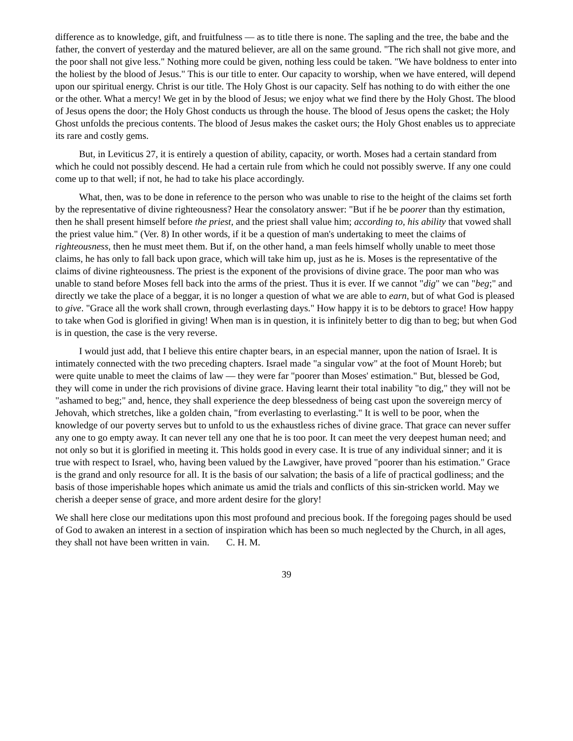difference as to knowledge, gift, and fruitfulness — as to title there is none. The sapling and the tree, the babe and the father, the convert of yesterday and the matured believer, are all on the same ground. "The rich shall not give more, and the poor shall not give less." Nothing more could be given, nothing less could be taken. "We have boldness to enter into the holiest by the blood of Jesus." This is our title to enter. Our capacity to worship, when we have entered, will depend upon our spiritual energy. Christ is our title. The Holy Ghost is our capacity. Self has nothing to do with either the one or the other. What a mercy! We get in by the blood of Jesus; we enjoy what we find there by the Holy Ghost. The blood of Jesus opens the door; the Holy Ghost conducts us through the house. The blood of Jesus opens the casket; the Holy Ghost unfolds the precious contents. The blood of Jesus makes the casket ours; the Holy Ghost enables us to appreciate its rare and costly gems.
But, in Leviticus 27, it is entirely a question of ability, capacity, or worth. Moses had a certain standard from which he could not possibly descend. He had a certain rule from which he could not possibly swerve. If any one could come up to that well; if not, he had to take his place accordingly.
What, then, was to be done in reference to the person who was unable to rise to the height of the claims set forth by the representative of divine righteousness? Hear the consolatory answer: "But if he be poorer than thy estimation, then he shall present himself before the priest, and the priest shall value him; according to, his ability that vowed shall the priest value him." (Ver. 8) In other words, if it be a question of man's undertaking to meet the claims of righteousness, then he must meet them. But if, on the other hand, a man feels himself wholly unable to meet those claims, he has only to fall back upon grace, which will take him up, just as he is. Moses is the representative of the claims of divine righteousness. The priest is the exponent of the provisions of divine grace. The poor man who was unable to stand before Moses fell back into the arms of the priest. Thus it is ever. If we cannot "dig" we can "beg;" and directly we take the place of a beggar, it is no longer a question of what we are able to earn, but of what God is pleased to give. "Grace all the work shall crown, through everlasting days." How happy it is to be debtors to grace! How happy to take when God is glorified in giving! When man is in question, it is infinitely better to dig than to beg; but when God is in question, the case is the very reverse.
I would just add, that I believe this entire chapter bears, in an especial manner, upon the nation of Israel. It is intimately connected with the two preceding chapters. Israel made "a singular vow" at the foot of Mount Horeb; but were quite unable to meet the claims of law — they were far "poorer than Moses' estimation." But, blessed be God, they will come in under the rich provisions of divine grace. Having learnt their total inability "to dig," they will not be "ashamed to beg;" and, hence, they shall experience the deep blessedness of being cast upon the sovereign mercy of Jehovah, which stretches, like a golden chain, "from everlasting to everlasting." It is well to be poor, when the knowledge of our poverty serves but to unfold to us the exhaustless riches of divine grace. That grace can never suffer any one to go empty away. It can never tell any one that he is too poor. It can meet the very deepest human need; and not only so but it is glorified in meeting it. This holds good in every case. It is true of any individual sinner; and it is true with respect to Israel, who, having been valued by the Lawgiver, have proved "poorer than his estimation." Grace is the grand and only resource for all. It is the basis of our salvation; the basis of a life of practical godliness; and the basis of those imperishable hopes which animate us amid the trials and conflicts of this sin-stricken world. May we cherish a deeper sense of grace, and more ardent desire for the glory!
We shall here close our meditations upon this most profound and precious book. If the foregoing pages should be used of God to awaken an interest in a section of inspiration which has been so much neglected by the Church, in all ages, they shall not have been written in vain. C. H. M.
39